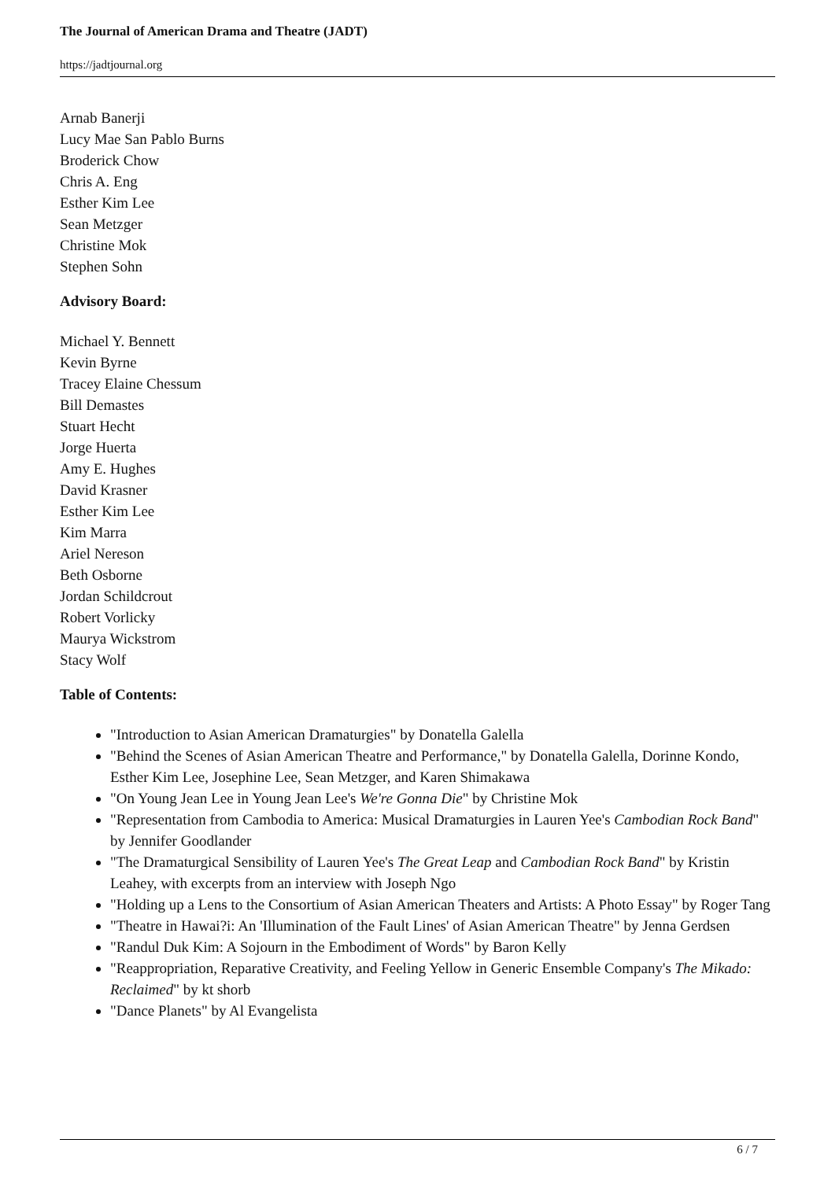The Journal of American Drama and Theatre (JADT)
https://jadtjournal.org
Arnab Banerji
Lucy Mae San Pablo Burns
Broderick Chow
Chris A. Eng
Esther Kim Lee
Sean Metzger
Christine Mok
Stephen Sohn
Advisory Board:
Michael Y. Bennett
Kevin Byrne
Tracey Elaine Chessum
Bill Demastes
Stuart Hecht
Jorge Huerta
Amy E. Hughes
David Krasner
Esther Kim Lee
Kim Marra
Ariel Nereson
Beth Osborne
Jordan Schildcrout
Robert Vorlicky
Maurya Wickstrom
Stacy Wolf
Table of Contents:
"Introduction to Asian American Dramaturgies" by Donatella Galella
"Behind the Scenes of Asian American Theatre and Performance," by Donatella Galella, Dorinne Kondo, Esther Kim Lee, Josephine Lee, Sean Metzger, and Karen Shimakawa
"On Young Jean Lee in Young Jean Lee's We're Gonna Die" by Christine Mok
"Representation from Cambodia to America: Musical Dramaturgies in Lauren Yee's Cambodian Rock Band" by Jennifer Goodlander
"The Dramaturgical Sensibility of Lauren Yee's The Great Leap and Cambodian Rock Band" by Kristin Leahey, with excerpts from an interview with Joseph Ngo
"Holding up a Lens to the Consortium of Asian American Theaters and Artists: A Photo Essay" by Roger Tang
"Theatre in Hawai?i: An 'Illumination of the Fault Lines' of Asian American Theatre" by Jenna Gerdsen
"Randul Duk Kim: A Sojourn in the Embodiment of Words" by Baron Kelly
"Reappropriation, Reparative Creativity, and Feeling Yellow in Generic Ensemble Company's The Mikado: Reclaimed" by kt shorb
"Dance Planets" by Al Evangelista
6 / 7